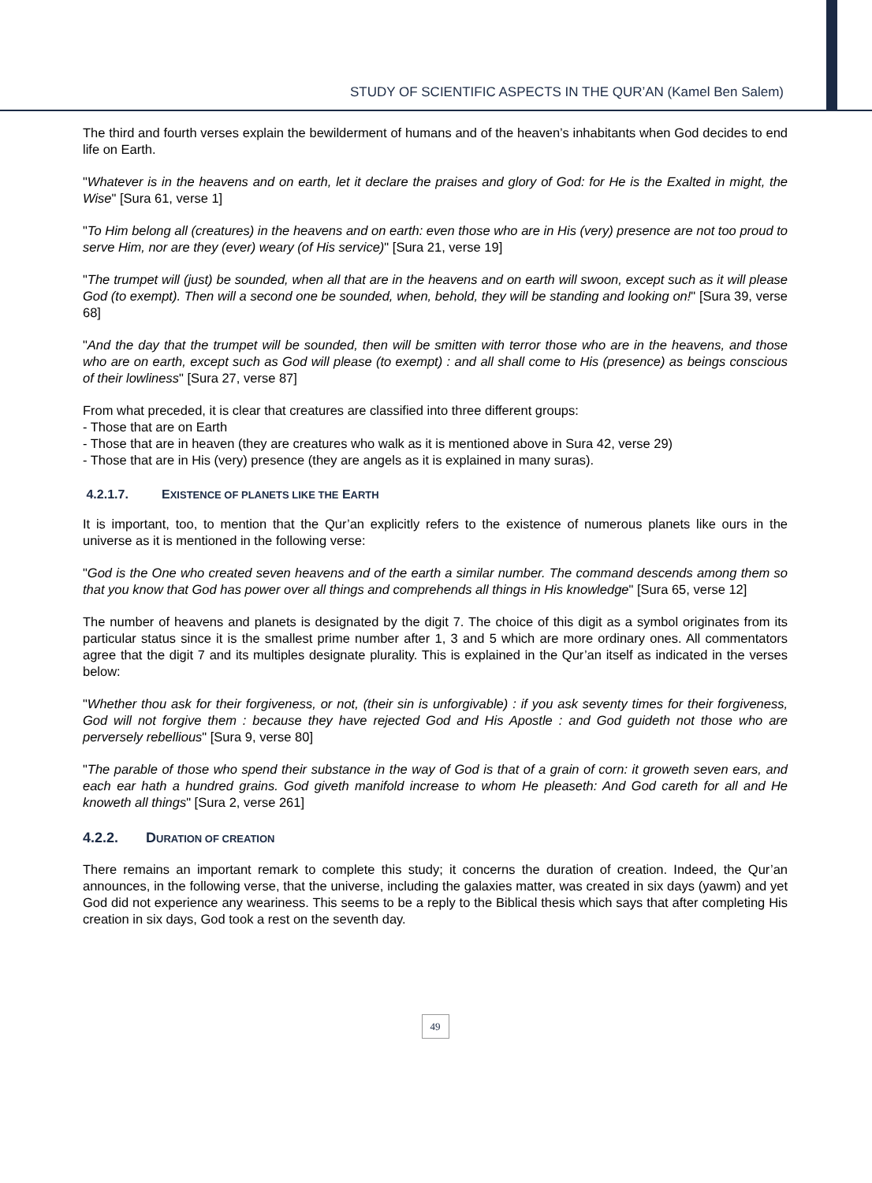STUDY OF SCIENTIFIC ASPECTS IN THE QUR’AN (Kamel Ben Salem)
The third and fourth verses explain the bewilderment of humans and of the heaven’s inhabitants when God decides to end life on Earth.
"Whatever is in the heavens and on earth, let it declare the praises and glory of God: for He is the Exalted in might, the Wise" [Sura 61, verse 1]
"To Him belong all (creatures) in the heavens and on earth: even those who are in His (very) presence are not too proud to serve Him, nor are they (ever) weary (of His service)" [Sura 21, verse 19]
"The trumpet will (just) be sounded, when all that are in the heavens and on earth will swoon, except such as it will please God (to exempt). Then will a second one be sounded, when, behold, they will be standing and looking on!" [Sura 39, verse 68]
"And the day that the trumpet will be sounded, then will be smitten with terror those who are in the heavens, and those who are on earth, except such as God will please (to exempt) : and all shall come to His (presence) as beings conscious of their lowliness" [Sura 27, verse 87]
From what preceded, it is clear that creatures are classified into three different groups:
- Those that are on Earth
- Those that are in heaven (they are creatures who walk as it is mentioned above in Sura 42, verse 29)
- Those that are in His (very) presence (they are angels as it is explained in many suras).
4.2.1.7. EXISTENCE OF PLANETS LIKE THE EARTH
It is important, too, to mention that the Qur’an explicitly refers to the existence of numerous planets like ours in the universe as it is mentioned in the following verse:
"God is the One who created seven heavens and of the earth a similar number. The command descends among them so that you know that God has power over all things and comprehends all things in His knowledge" [Sura 65, verse 12]
The number of heavens and planets is designated by the digit 7. The choice of this digit as a symbol originates from its particular status since it is the smallest prime number after 1, 3 and 5 which are more ordinary ones. All commentators agree that the digit 7 and its multiples designate plurality. This is explained in the Qur’an itself as indicated in the verses below:
"Whether thou ask for their forgiveness, or not, (their sin is unforgivable) : if you ask seventy times for their forgiveness, God will not forgive them : because they have rejected God and His Apostle : and God guideth not those who are perversely rebellious" [Sura 9, verse 80]
"The parable of those who spend their substance in the way of God is that of a grain of corn: it groweth seven ears, and each ear hath a hundred grains. God giveth manifold increase to whom He pleaseth: And God careth for all and He knoweth all things" [Sura 2, verse 261]
4.2.2. DURATION OF CREATION
There remains an important remark to complete this study; it concerns the duration of creation. Indeed, the Qur’an announces, in the following verse, that the universe, including the galaxies matter, was created in six days (yawm) and yet God did not experience any weariness. This seems to be a reply to the Biblical thesis which says that after completing His creation in six days, God took a rest on the seventh day.
49